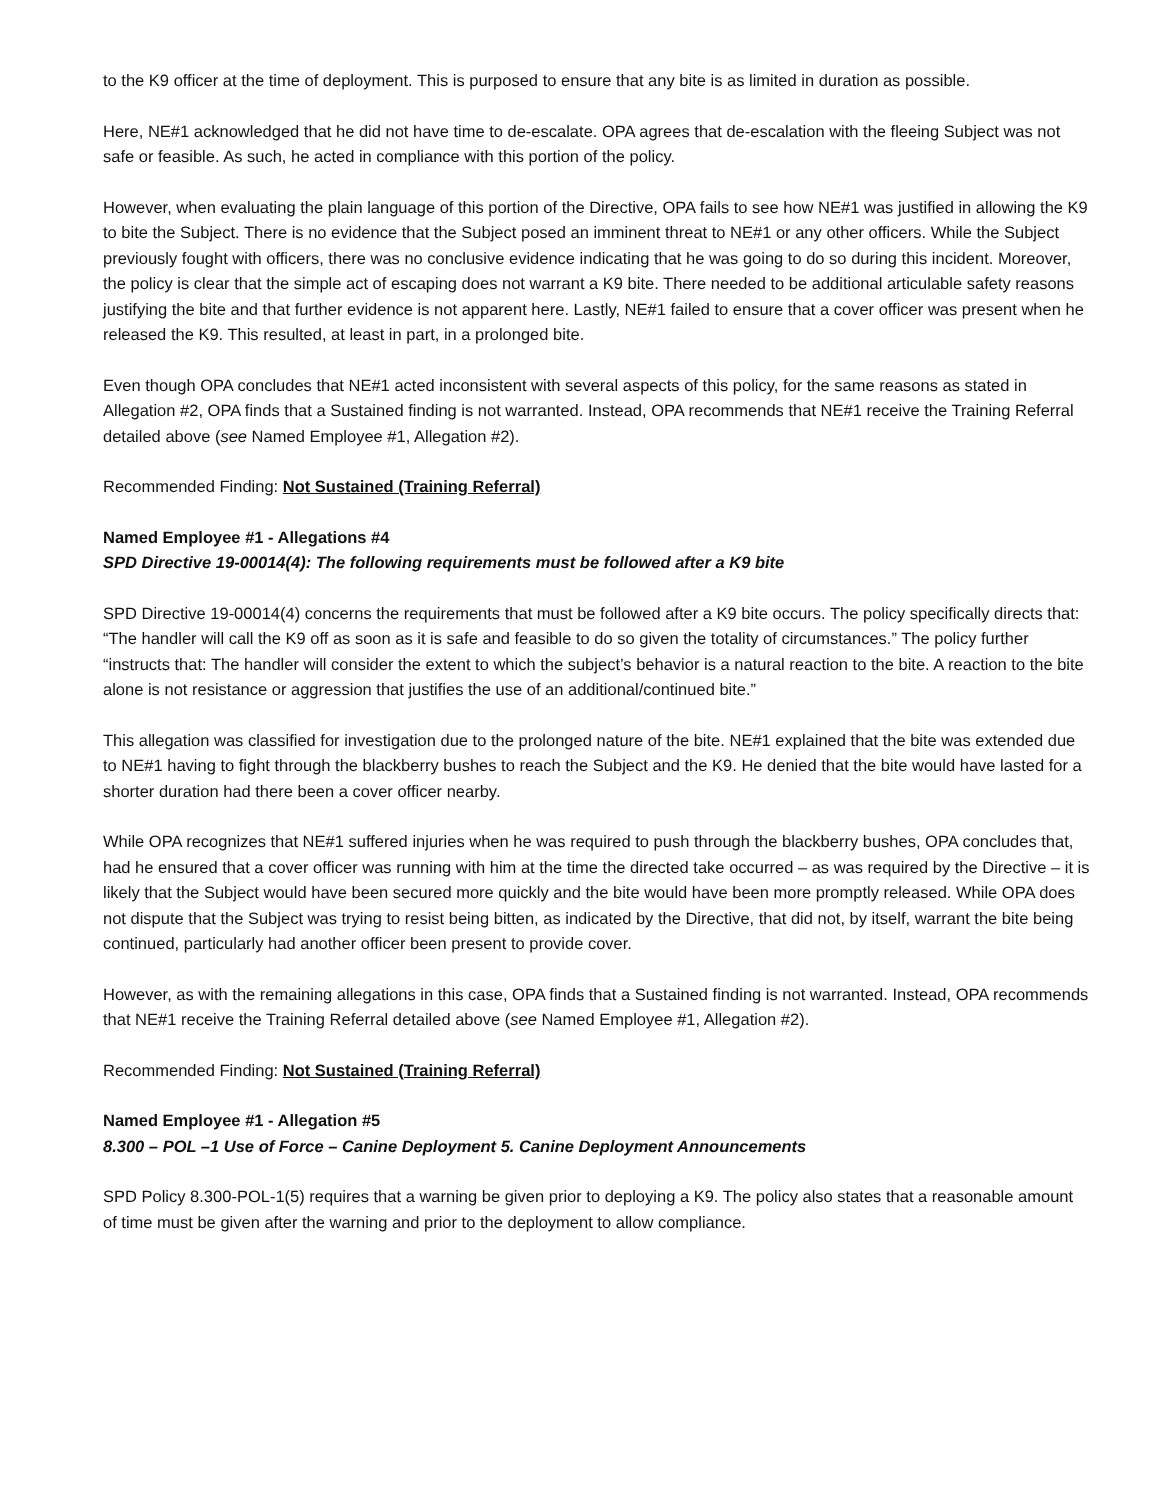to the K9 officer at the time of deployment. This is purposed to ensure that any bite is as limited in duration as possible.
Here, NE#1 acknowledged that he did not have time to de-escalate. OPA agrees that de-escalation with the fleeing Subject was not safe or feasible. As such, he acted in compliance with this portion of the policy.
However, when evaluating the plain language of this portion of the Directive, OPA fails to see how NE#1 was justified in allowing the K9 to bite the Subject. There is no evidence that the Subject posed an imminent threat to NE#1 or any other officers. While the Subject previously fought with officers, there was no conclusive evidence indicating that he was going to do so during this incident. Moreover, the policy is clear that the simple act of escaping does not warrant a K9 bite. There needed to be additional articulable safety reasons justifying the bite and that further evidence is not apparent here. Lastly, NE#1 failed to ensure that a cover officer was present when he released the K9. This resulted, at least in part, in a prolonged bite.
Even though OPA concludes that NE#1 acted inconsistent with several aspects of this policy, for the same reasons as stated in Allegation #2, OPA finds that a Sustained finding is not warranted. Instead, OPA recommends that NE#1 receive the Training Referral detailed above (see Named Employee #1, Allegation #2).
Recommended Finding: Not Sustained (Training Referral)
Named Employee #1 - Allegations #4
SPD Directive 19-00014(4): The following requirements must be followed after a K9 bite
SPD Directive 19-00014(4) concerns the requirements that must be followed after a K9 bite occurs. The policy specifically directs that: “The handler will call the K9 off as soon as it is safe and feasible to do so given the totality of circumstances.” The policy further “instructs that: The handler will consider the extent to which the subject’s behavior is a natural reaction to the bite. A reaction to the bite alone is not resistance or aggression that justifies the use of an additional/continued bite.”
This allegation was classified for investigation due to the prolonged nature of the bite. NE#1 explained that the bite was extended due to NE#1 having to fight through the blackberry bushes to reach the Subject and the K9. He denied that the bite would have lasted for a shorter duration had there been a cover officer nearby.
While OPA recognizes that NE#1 suffered injuries when he was required to push through the blackberry bushes, OPA concludes that, had he ensured that a cover officer was running with him at the time the directed take occurred – as was required by the Directive – it is likely that the Subject would have been secured more quickly and the bite would have been more promptly released. While OPA does not dispute that the Subject was trying to resist being bitten, as indicated by the Directive, that did not, by itself, warrant the bite being continued, particularly had another officer been present to provide cover.
However, as with the remaining allegations in this case, OPA finds that a Sustained finding is not warranted. Instead, OPA recommends that NE#1 receive the Training Referral detailed above (see Named Employee #1, Allegation #2).
Recommended Finding: Not Sustained (Training Referral)
Named Employee #1 - Allegation #5
8.300 – POL –1 Use of Force – Canine Deployment 5. Canine Deployment Announcements
SPD Policy 8.300-POL-1(5) requires that a warning be given prior to deploying a K9. The policy also states that a reasonable amount of time must be given after the warning and prior to the deployment to allow compliance.